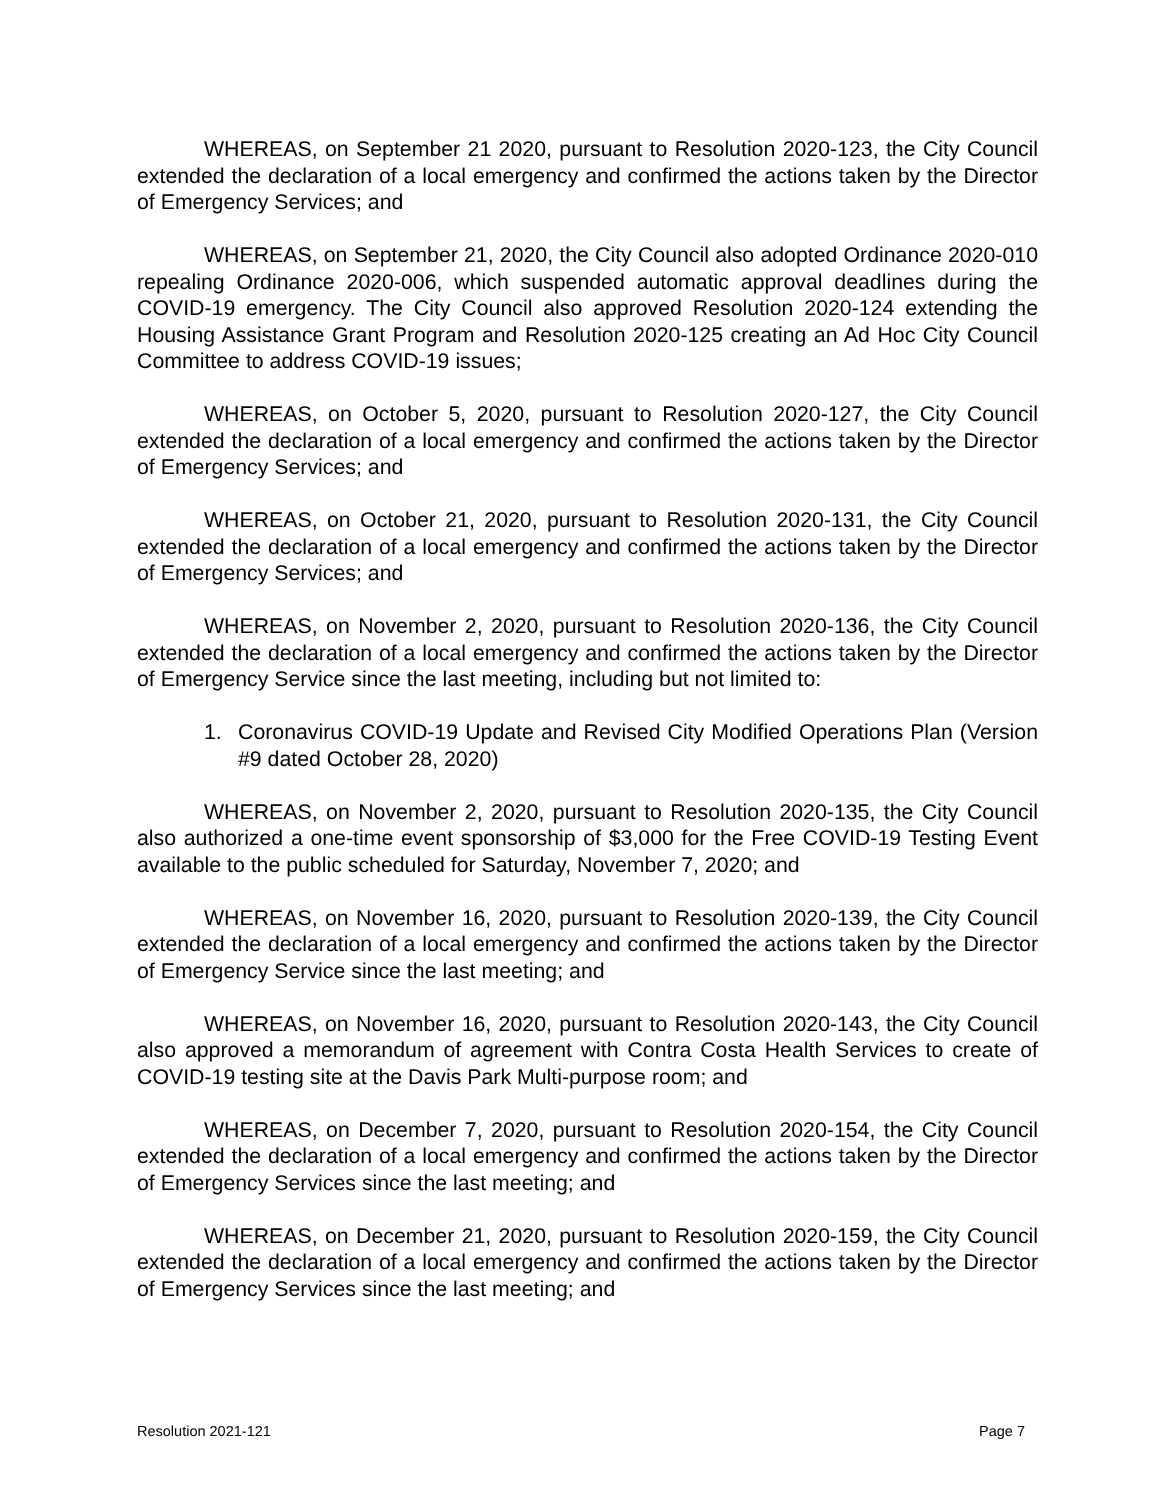WHEREAS, on September 21 2020, pursuant to Resolution 2020-123, the City Council extended the declaration of a local emergency and confirmed the actions taken by the Director of Emergency Services; and
WHEREAS, on September 21, 2020, the City Council also adopted Ordinance 2020-010 repealing Ordinance 2020-006, which suspended automatic approval deadlines during the COVID-19 emergency. The City Council also approved Resolution 2020-124 extending the Housing Assistance Grant Program and Resolution 2020-125 creating an Ad Hoc City Council Committee to address COVID-19 issues;
WHEREAS, on October 5, 2020, pursuant to Resolution 2020-127, the City Council extended the declaration of a local emergency and confirmed the actions taken by the Director of Emergency Services; and
WHEREAS, on October 21, 2020, pursuant to Resolution 2020-131, the City Council extended the declaration of a local emergency and confirmed the actions taken by the Director of Emergency Services; and
WHEREAS, on November 2, 2020, pursuant to Resolution 2020-136, the City Council extended the declaration of a local emergency and confirmed the actions taken by the Director of Emergency Service since the last meeting, including but not limited to:
1. Coronavirus COVID-19 Update and Revised City Modified Operations Plan (Version #9 dated October 28, 2020)
WHEREAS, on November 2, 2020, pursuant to Resolution 2020-135, the City Council also authorized a one-time event sponsorship of $3,000 for the Free COVID-19 Testing Event available to the public scheduled for Saturday, November 7, 2020; and
WHEREAS, on November 16, 2020, pursuant to Resolution 2020-139, the City Council extended the declaration of a local emergency and confirmed the actions taken by the Director of Emergency Service since the last meeting; and
WHEREAS, on November 16, 2020, pursuant to Resolution 2020-143, the City Council also approved a memorandum of agreement with Contra Costa Health Services to create of COVID-19 testing site at the Davis Park Multi-purpose room; and
WHEREAS, on December 7, 2020, pursuant to Resolution 2020-154, the City Council extended the declaration of a local emergency and confirmed the actions taken by the Director of Emergency Services since the last meeting; and
WHEREAS, on December 21, 2020, pursuant to Resolution 2020-159, the City Council extended the declaration of a local emergency and confirmed the actions taken by the Director of Emergency Services since the last meeting; and
Resolution 2021-121 Page 7